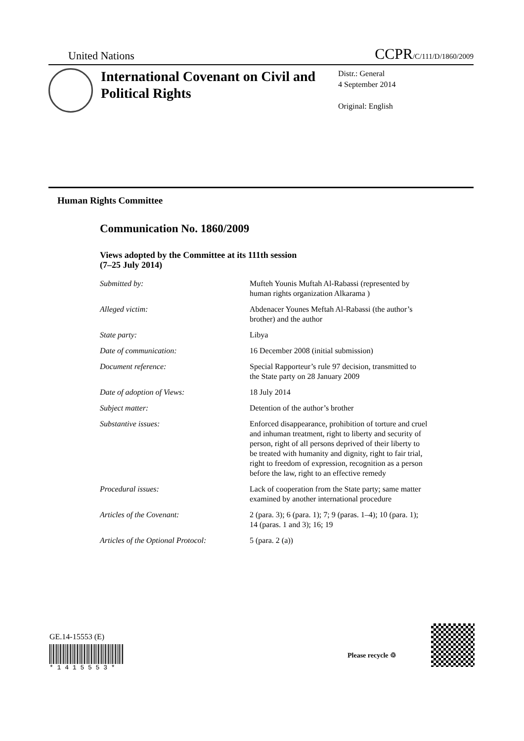United Nations CCPR/C/111/D/1860/2009
International Covenant on Civil and Political Rights
Distr.: General
4 September 2014
Original: English
Human Rights Committee
Communication No. 1860/2009
Views adopted by the Committee at its 111th session
(7–25 July 2014)
| Submitted by: | Mufteh Younis Muftah Al-Rabassi (represented by human rights organization Alkarama ) |
| Alleged victim: | Abdenacer Younes Meftah Al-Rabassi (the author’s brother) and the author |
| State party: | Libya |
| Date of communication: | 16 December 2008 (initial submission) |
| Document reference: | Special Rapporteur’s rule 97 decision, transmitted to the State party on 28 January 2009 |
| Date of adoption of Views: | 18 July 2014 |
| Subject matter: | Detention of the author’s brother |
| Substantive issues: | Enforced disappearance, prohibition of torture and cruel and inhuman treatment, right to liberty and security of person, right of all persons deprived of their liberty to be treated with humanity and dignity, right to fair trial, right to freedom of expression, recognition as a person before the law, right to an effective remedy |
| Procedural issues: | Lack of cooperation from the State party; same matter examined by another international procedure |
| Articles of the Covenant: | 2 (para. 3); 6 (para. 1); 7; 9 (paras. 1–4); 10 (para. 1); 14 (paras. 1 and 3); 16; 19 |
| Articles of the Optional Protocol: | 5 (para. 2 (a)) |
GE.14-15553 (E)
* 1 4 1 5 5 5 3 *
Please recycle ♲